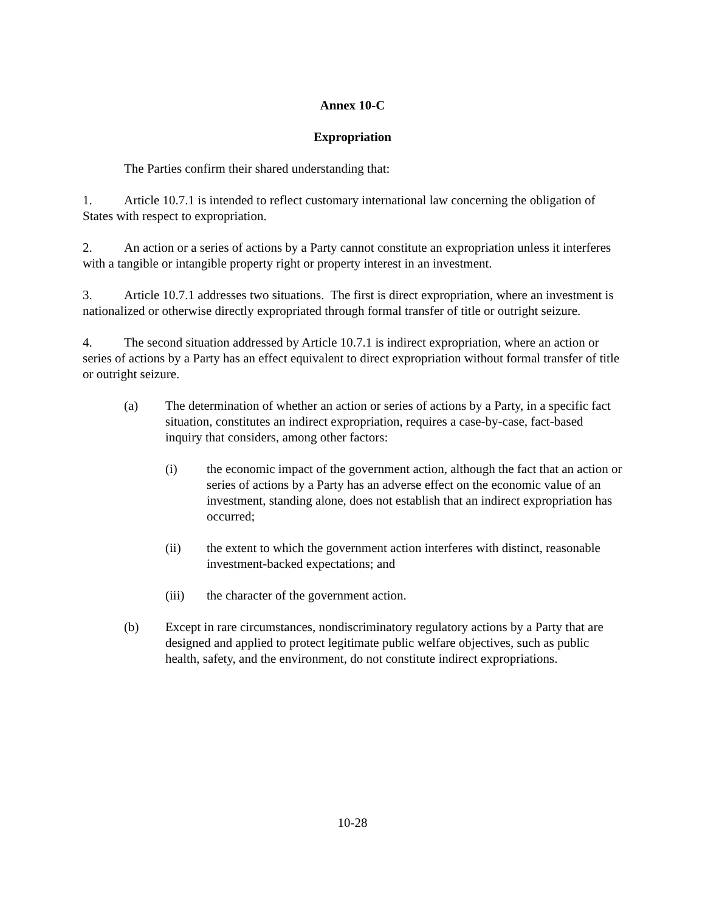Annex 10-C
Expropriation
The Parties confirm their shared understanding that:
1. Article 10.7.1 is intended to reflect customary international law concerning the obligation of States with respect to expropriation.
2. An action or a series of actions by a Party cannot constitute an expropriation unless it interferes with a tangible or intangible property right or property interest in an investment.
3. Article 10.7.1 addresses two situations. The first is direct expropriation, where an investment is nationalized or otherwise directly expropriated through formal transfer of title or outright seizure.
4. The second situation addressed by Article 10.7.1 is indirect expropriation, where an action or series of actions by a Party has an effect equivalent to direct expropriation without formal transfer of title or outright seizure.
(a) The determination of whether an action or series of actions by a Party, in a specific fact situation, constitutes an indirect expropriation, requires a case-by-case, fact-based inquiry that considers, among other factors:
(i) the economic impact of the government action, although the fact that an action or series of actions by a Party has an adverse effect on the economic value of an investment, standing alone, does not establish that an indirect expropriation has occurred;
(ii) the extent to which the government action interferes with distinct, reasonable investment-backed expectations; and
(iii) the character of the government action.
(b) Except in rare circumstances, nondiscriminatory regulatory actions by a Party that are designed and applied to protect legitimate public welfare objectives, such as public health, safety, and the environment, do not constitute indirect expropriations.
10-28